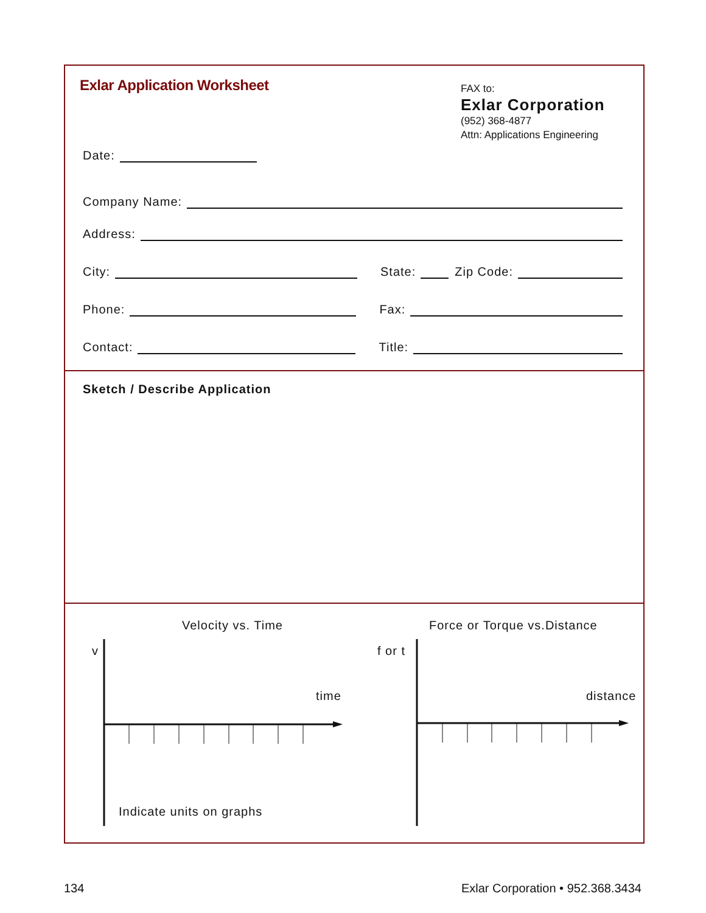Exlar Application Worksheet
FAX to:
Exlar Corporation
(952) 368-4877
Attn: Applications Engineering
Date:
Company Name:
Address:
City: State: Zip Code:
Phone: Fax:
Contact: Title:
Sketch / Describe Application
Velocity vs. Time
v
time
Force or Torque vs.Distance
f or t
distance
Indicate units on graphs
134
Exlar Corporation • 952.368.3434